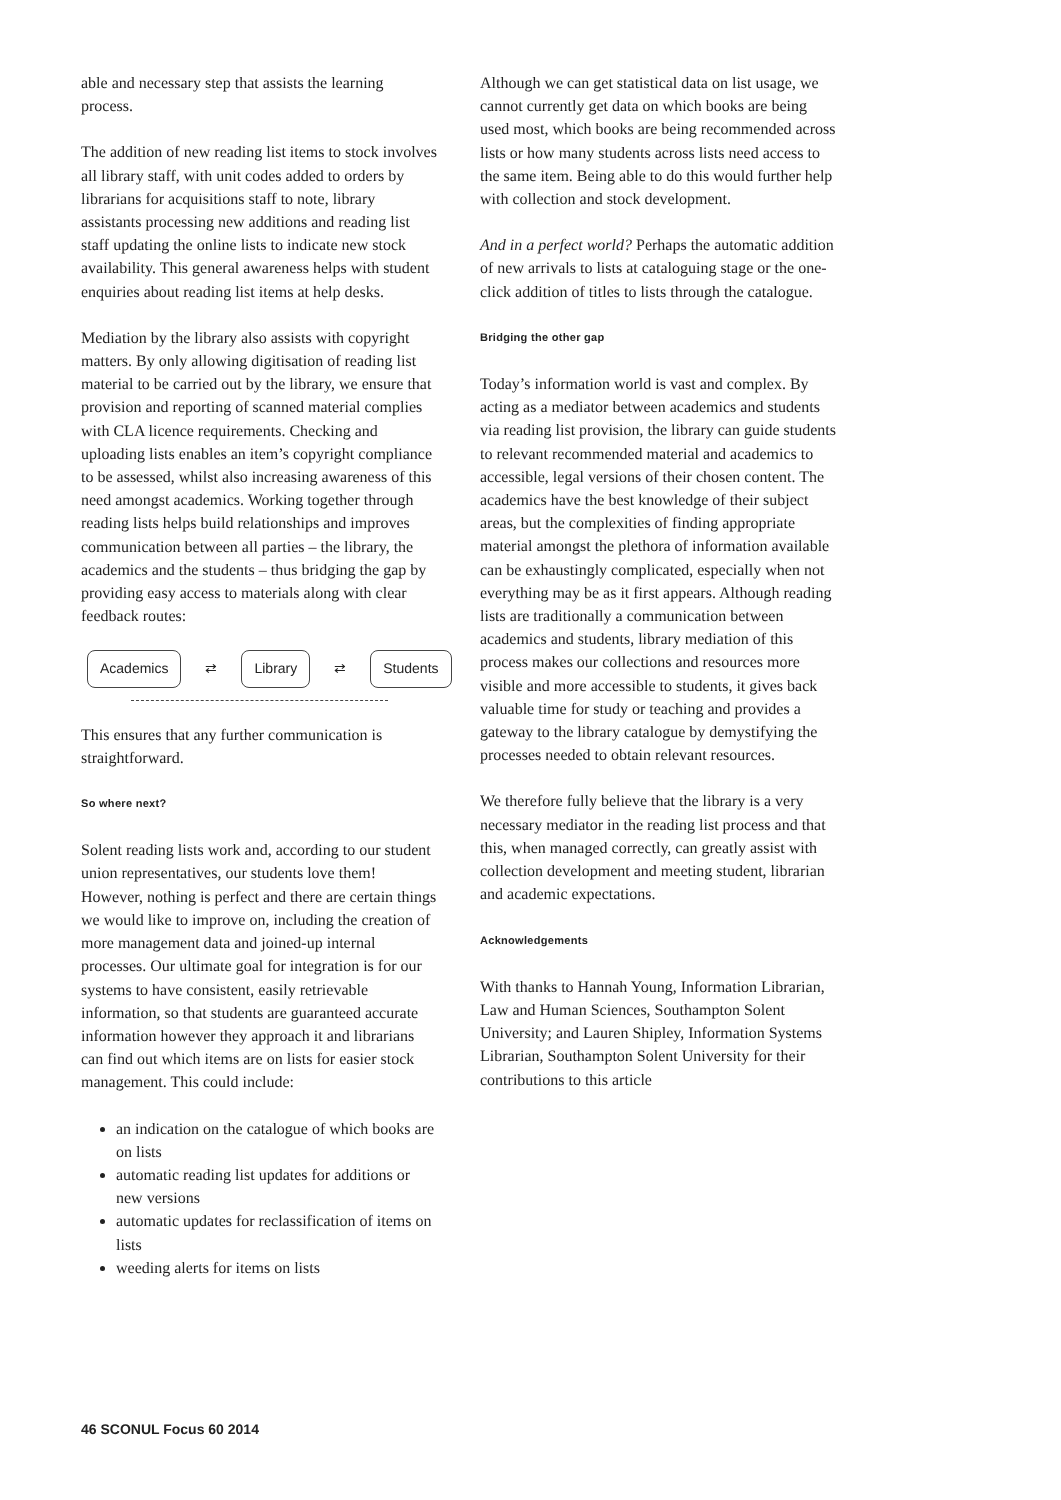able and necessary step that assists the learning process.
The addition of new reading list items to stock involves all library staff, with unit codes added to orders by librarians for acquisitions staff to note, library assistants processing new additions and reading list staff updating the online lists to indicate new stock availability. This general awareness helps with student enquiries about reading list items at help desks.
Mediation by the library also assists with copyright matters. By only allowing digitisation of reading list material to be carried out by the library, we ensure that provision and reporting of scanned material complies with CLA licence requirements. Checking and uploading lists enables an item’s copyright compliance to be assessed, whilst also increasing awareness of this need amongst academics. Working together through reading lists helps build relationships and improves communication between all parties – the library, the academics and the students – thus bridging the gap by providing easy access to materials along with clear feedback routes:
Academics ⇄ Library ⇄ Students
This ensures that any further communication is straightforward.
So where next?
Solent reading lists work and, according to our student union representatives, our students love them! However, nothing is perfect and there are certain things we would like to improve on, including the creation of more management data and joined-up internal processes. Our ultimate goal for integration is for our systems to have consistent, easily retrievable information, so that students are guaranteed accurate information however they approach it and librarians can find out which items are on lists for easier stock management. This could include:
an indication on the catalogue of which books are on lists
automatic reading list updates for additions or new versions
automatic updates for reclassification of items on lists
weeding alerts for items on lists
Although we can get statistical data on list usage, we cannot currently get data on which books are being used most, which books are being recommended across lists or how many students across lists need access to the same item. Being able to do this would further help with collection and stock development.
And in a perfect world? Perhaps the automatic addition of new arrivals to lists at cataloguing stage or the one-click addition of titles to lists through the catalogue.
Bridging the other gap
Today’s information world is vast and complex. By acting as a mediator between academics and students via reading list provision, the library can guide students to relevant recommended material and academics to accessible, legal versions of their chosen content. The academics have the best knowledge of their subject areas, but the complexities of finding appropriate material amongst the plethora of information available can be exhaustingly complicated, especially when not everything may be as it first appears. Although reading lists are traditionally a communication between academics and students, library mediation of this process makes our collections and resources more visible and more accessible to students, it gives back valuable time for study or teaching and provides a gateway to the library catalogue by demystifying the processes needed to obtain relevant resources.
We therefore fully believe that the library is a very necessary mediator in the reading list process and that this, when managed correctly, can greatly assist with collection development and meeting student, librarian and academic expectations.
Acknowledgements
With thanks to Hannah Young, Information Librarian, Law and Human Sciences, Southampton Solent University; and Lauren Shipley, Information Systems Librarian, Southampton Solent University for their contributions to this article
46 SCONUL Focus 60 2014